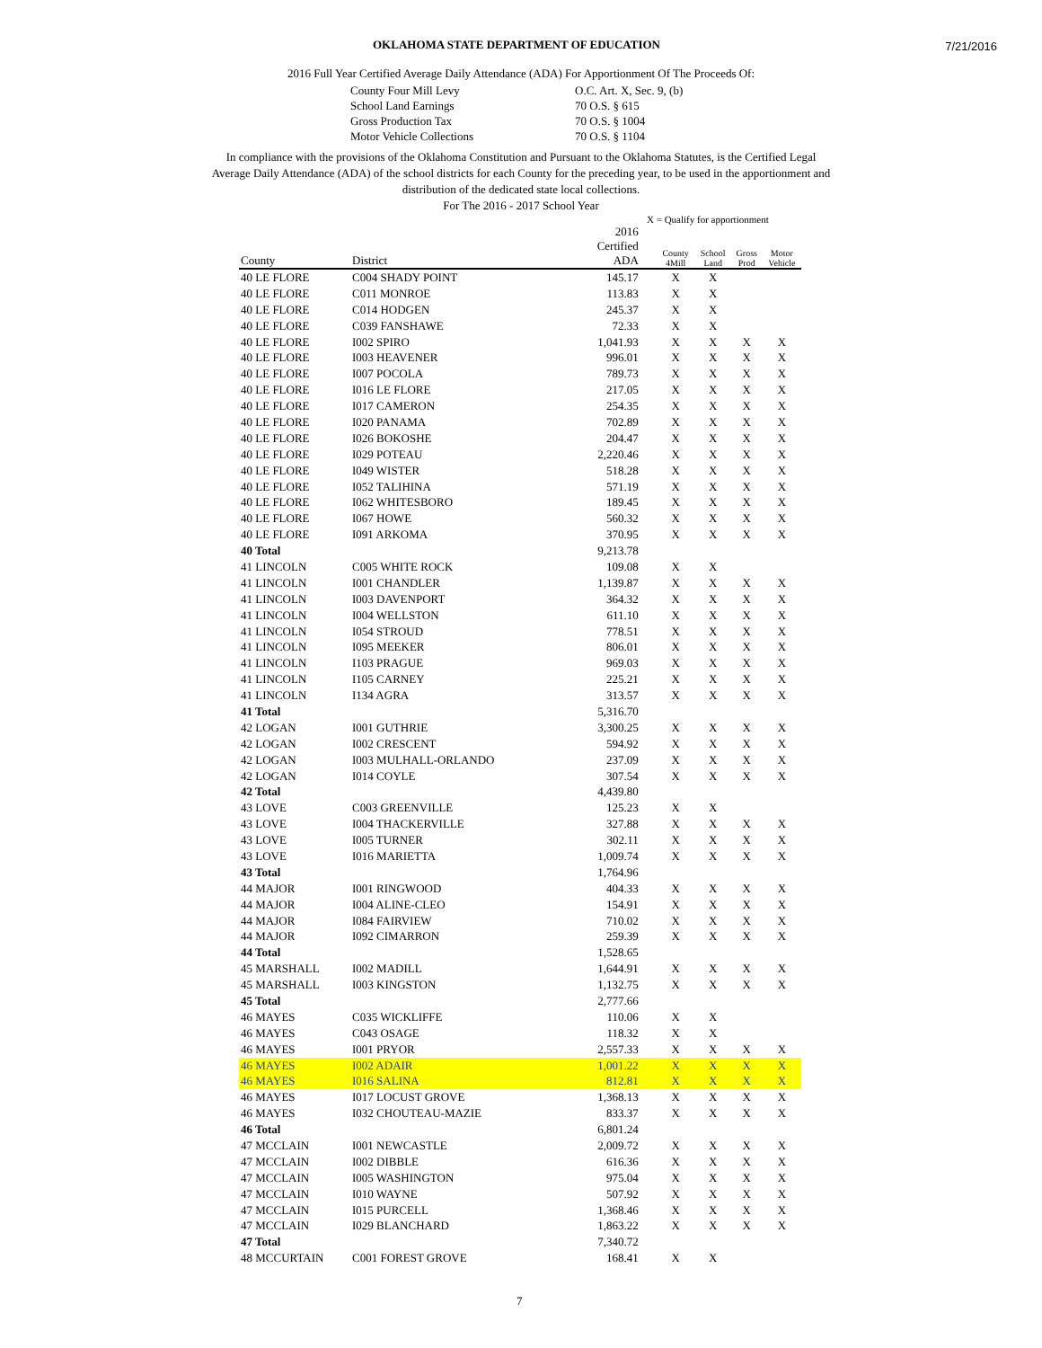7/21/2016
OKLAHOMA STATE DEPARTMENT OF EDUCATION
2016 Full Year Certified Average Daily Attendance (ADA) For Apportionment Of The Proceeds Of:
County Four Mill Levy O.C. Art. X, Sec. 9, (b) School Land Earnings 70 O.S. § 615 Gross Production Tax 70 O.S. § 1004 Motor Vehicle Collections 70 O.S. § 1104
In compliance with the provisions of the Oklahoma Constitution and Pursuant to the Oklahoma Statutes, is the Certified Legal Average Daily Attendance (ADA) of the school districts for each County for the preceding year, to be used in the apportionment and distribution of the dedicated state local collections.
For The 2016 - 2017 School Year
X = Qualify for apportionment
| County | District | 2016 Certified ADA | County 4Mill | School Land | Gross Prod | Motor Vehicle |
| --- | --- | --- | --- | --- | --- | --- |
| 40 LE FLORE | C004 SHADY POINT | 145.17 | X | X | | |
| 40 LE FLORE | C011 MONROE | 113.83 | X | X | | |
| 40 LE FLORE | C014 HODGEN | 245.37 | X | X | | |
| 40 LE FLORE | C039 FANSHAWE | 72.33 | X | X | | |
| 40 LE FLORE | I002 SPIRO | 1,041.93 | X | X | X | X |
| 40 LE FLORE | I003 HEAVENER | 996.01 | X | X | X | X |
| 40 LE FLORE | I007 POCOLA | 789.73 | X | X | X | X |
| 40 LE FLORE | I016 LE FLORE | 217.05 | X | X | X | X |
| 40 LE FLORE | I017 CAMERON | 254.35 | X | X | X | X |
| 40 LE FLORE | I020 PANAMA | 702.89 | X | X | X | X |
| 40 LE FLORE | I026 BOKOSHE | 204.47 | X | X | X | X |
| 40 LE FLORE | I029 POTEAU | 2,220.46 | X | X | X | X |
| 40 LE FLORE | I049 WISTER | 518.28 | X | X | X | X |
| 40 LE FLORE | I052 TALIHINA | 571.19 | X | X | X | X |
| 40 LE FLORE | I062 WHITESBORO | 189.45 | X | X | X | X |
| 40 LE FLORE | I067 HOWE | 560.32 | X | X | X | X |
| 40 LE FLORE | I091 ARKOMA | 370.95 | X | X | X | X |
| 40 Total | | 9,213.78 | | | | |
| 41 LINCOLN | C005 WHITE ROCK | 109.08 | X | X | | |
| 41 LINCOLN | I001 CHANDLER | 1,139.87 | X | X | X | X |
| 41 LINCOLN | I003 DAVENPORT | 364.32 | X | X | X | X |
| 41 LINCOLN | I004 WELLSTON | 611.10 | X | X | X | X |
| 41 LINCOLN | I054 STROUD | 778.51 | X | X | X | X |
| 41 LINCOLN | I095 MEEKER | 806.01 | X | X | X | X |
| 41 LINCOLN | I103 PRAGUE | 969.03 | X | X | X | X |
| 41 LINCOLN | I105 CARNEY | 225.21 | X | X | X | X |
| 41 LINCOLN | I134 AGRA | 313.57 | X | X | X | X |
| 41 Total | | 5,316.70 | | | | |
| 42 LOGAN | I001 GUTHRIE | 3,300.25 | X | X | X | X |
| 42 LOGAN | I002 CRESCENT | 594.92 | X | X | X | X |
| 42 LOGAN | I003 MULHALL-ORLANDO | 237.09 | X | X | X | X |
| 42 LOGAN | I014 COYLE | 307.54 | X | X | X | X |
| 42 Total | | 4,439.80 | | | | |
| 43 LOVE | C003 GREENVILLE | 125.23 | X | X | | |
| 43 LOVE | I004 THACKERVILLE | 327.88 | X | X | X | X |
| 43 LOVE | I005 TURNER | 302.11 | X | X | X | X |
| 43 LOVE | I016 MARIETTA | 1,009.74 | X | X | X | X |
| 43 Total | | 1,764.96 | | | | |
| 44 MAJOR | I001 RINGWOOD | 404.33 | X | X | X | X |
| 44 MAJOR | I004 ALINE-CLEO | 154.91 | X | X | X | X |
| 44 MAJOR | I084 FAIRVIEW | 710.02 | X | X | X | X |
| 44 MAJOR | I092 CIMARRON | 259.39 | X | X | X | X |
| 44 Total | | 1,528.65 | | | | |
| 45 MARSHALL | I002 MADILL | 1,644.91 | X | X | X | X |
| 45 MARSHALL | I003 KINGSTON | 1,132.75 | X | X | X | X |
| 45 Total | | 2,777.66 | | | | |
| 46 MAYES | C035 WICKLIFFE | 110.06 | X | X | | |
| 46 MAYES | C043 OSAGE | 118.32 | X | X | | |
| 46 MAYES | I001 PRYOR | 2,557.33 | X | X | X | X |
| 46 MAYES | I002 ADAIR | 1,001.22 | X | X | X | X |
| 46 MAYES | I016 SALINA | 812.81 | X | X | X | X |
| 46 MAYES | I017 LOCUST GROVE | 1,368.13 | X | X | X | X |
| 46 MAYES | I032 CHOUTEAU-MAZIE | 833.37 | X | X | X | X |
| 46 Total | | 6,801.24 | | | | |
| 47 MCCLAIN | I001 NEWCASTLE | 2,009.72 | X | X | X | X |
| 47 MCCLAIN | I002 DIBBLE | 616.36 | X | X | X | X |
| 47 MCCLAIN | I005 WASHINGTON | 975.04 | X | X | X | X |
| 47 MCCLAIN | I010 WAYNE | 507.92 | X | X | X | X |
| 47 MCCLAIN | I015 PURCELL | 1,368.46 | X | X | X | X |
| 47 MCCLAIN | I029 BLANCHARD | 1,863.22 | X | X | X | X |
| 47 Total | | 7,340.72 | | | | |
| 48 MCCURTAIN | C001 FOREST GROVE | 168.41 | X | X | | |
7